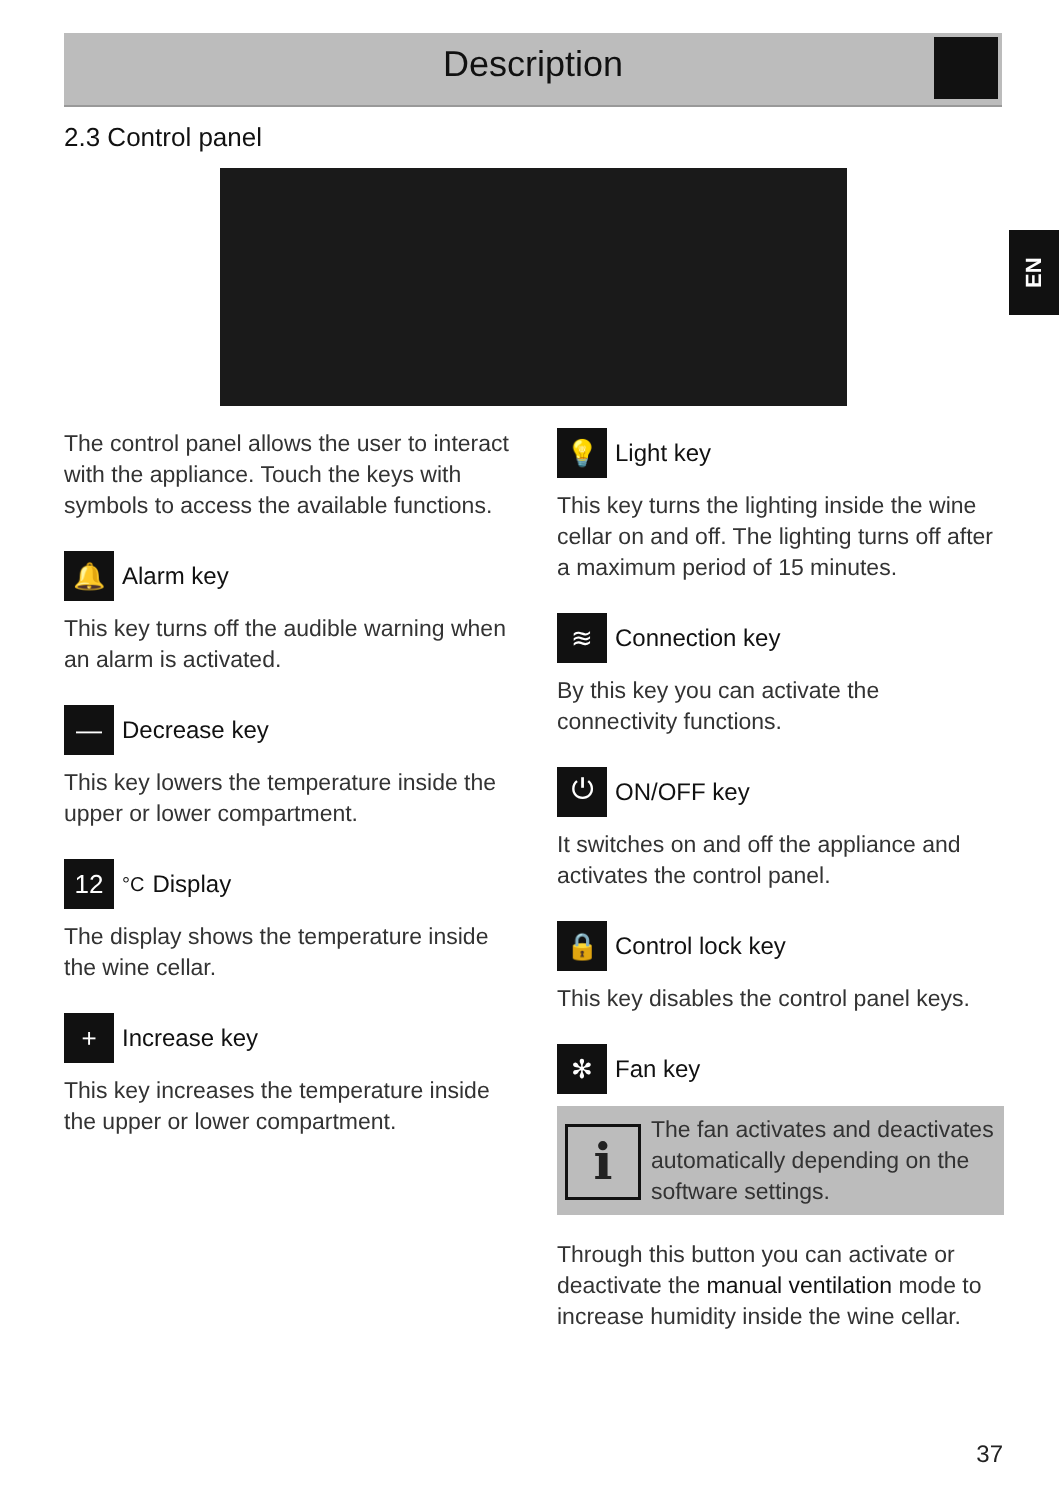Description
EN
2.3 Control panel
The control panel allows the user to interact with the appliance. Touch the keys with symbols to access the available functions.
🔔 Alarm key
This key turns off the audible warning when an alarm is activated.
— Decrease key
This key lowers the temperature inside the upper or lower compartment.
12<sup>°C</sup>Display
The display shows the temperature inside the wine cellar.
+ Increase key
This key increases the temperature inside the upper or lower compartment.
💡 Light key
This key turns the lighting inside the wine cellar on and off. The lighting turns off after a maximum period of 15 minutes.
≋ Connection key
By this key you can activate the connectivity functions.
⏻ ON/OFF key
It switches on and off the appliance and activates the control panel.
🔒 Control lock key
This key disables the control panel keys.
✻ Fan key
i
The fan activates and deactivates automatically depending on the software settings.
Through this button you can activate or deactivate the manual ventilation mode to increase humidity inside the wine cellar.
37